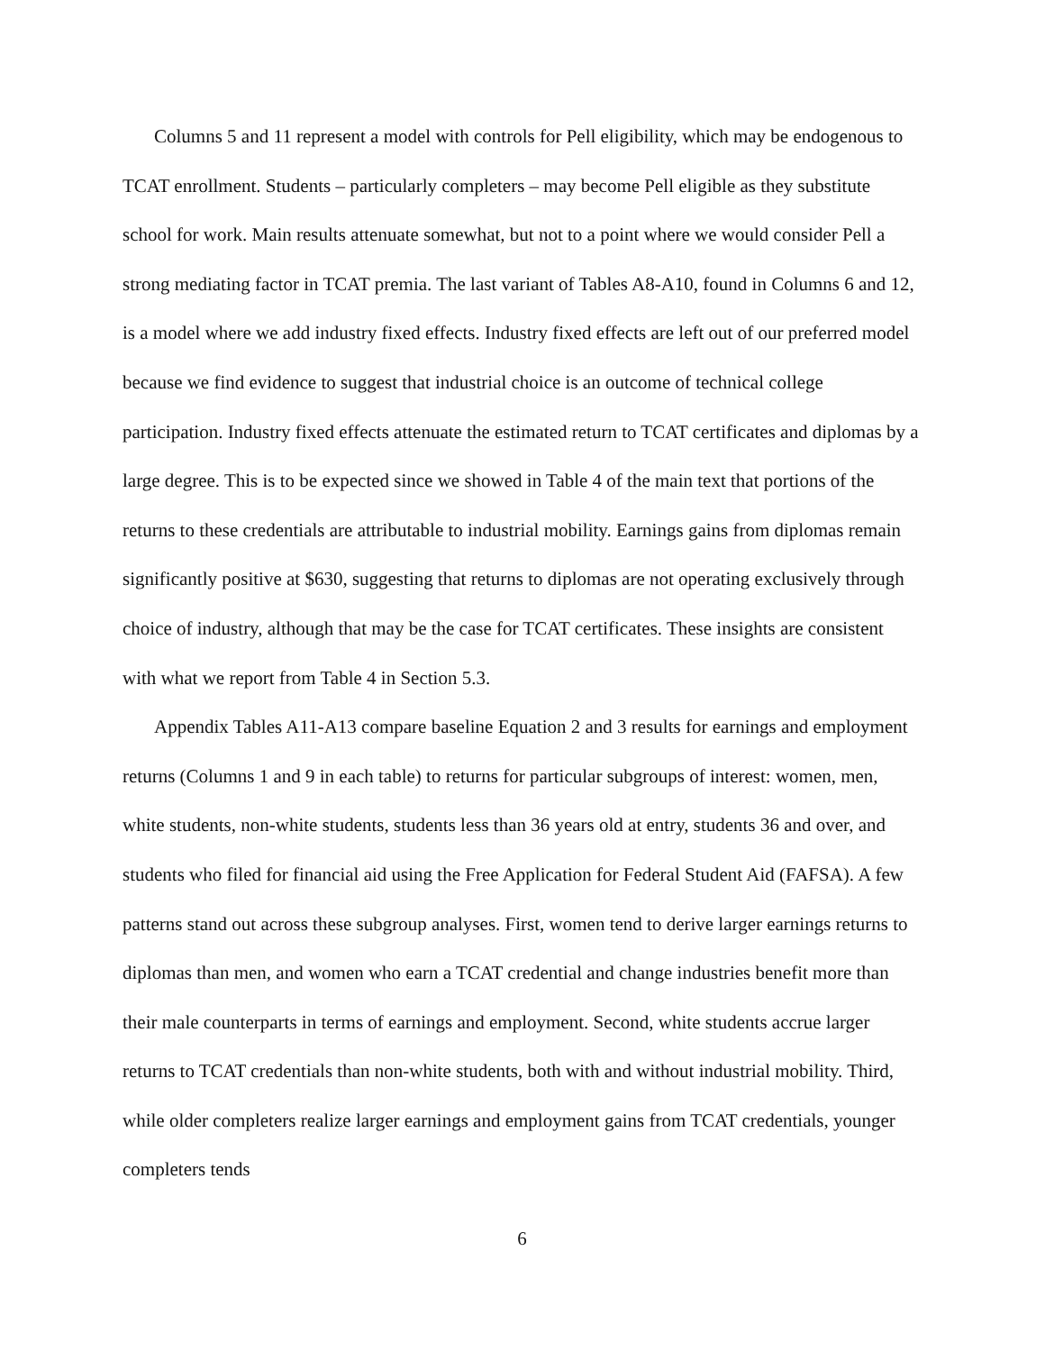Columns 5 and 11 represent a model with controls for Pell eligibility, which may be endogenous to TCAT enrollment. Students – particularly completers – may become Pell eligible as they substitute school for work. Main results attenuate somewhat, but not to a point where we would consider Pell a strong mediating factor in TCAT premia. The last variant of Tables A8-A10, found in Columns 6 and 12, is a model where we add industry fixed effects. Industry fixed effects are left out of our preferred model because we find evidence to suggest that industrial choice is an outcome of technical college participation. Industry fixed effects attenuate the estimated return to TCAT certificates and diplomas by a large degree. This is to be expected since we showed in Table 4 of the main text that portions of the returns to these credentials are attributable to industrial mobility. Earnings gains from diplomas remain significantly positive at $630, suggesting that returns to diplomas are not operating exclusively through choice of industry, although that may be the case for TCAT certificates. These insights are consistent with what we report from Table 4 in Section 5.3.
Appendix Tables A11-A13 compare baseline Equation 2 and 3 results for earnings and employment returns (Columns 1 and 9 in each table) to returns for particular subgroups of interest: women, men, white students, non-white students, students less than 36 years old at entry, students 36 and over, and students who filed for financial aid using the Free Application for Federal Student Aid (FAFSA). A few patterns stand out across these subgroup analyses. First, women tend to derive larger earnings returns to diplomas than men, and women who earn a TCAT credential and change industries benefit more than their male counterparts in terms of earnings and employment. Second, white students accrue larger returns to TCAT credentials than non-white students, both with and without industrial mobility. Third, while older completers realize larger earnings and employment gains from TCAT credentials, younger completers tends
6